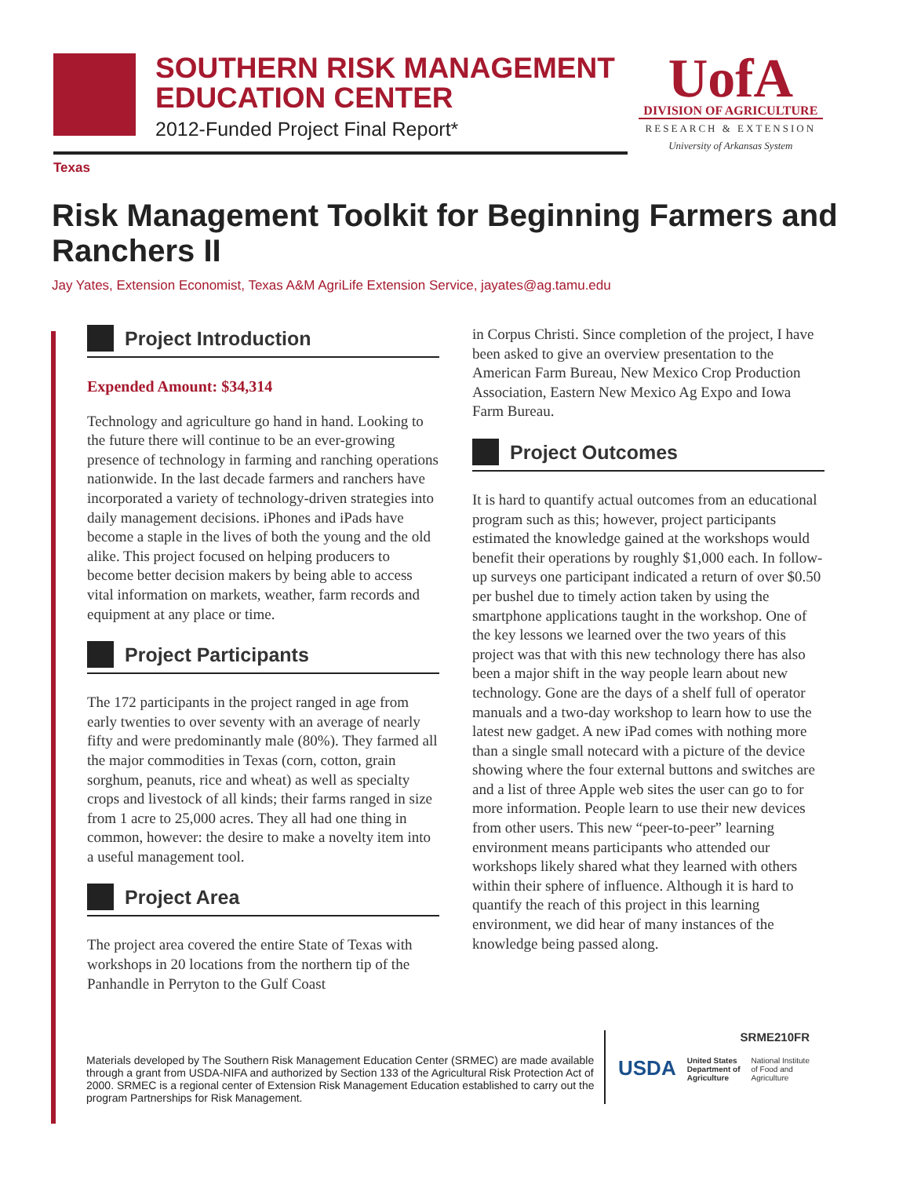SOUTHERN RISK MANAGEMENT
EDUCATION CENTER
2012-Funded Project Final Report*
UofA
DIVISION OF AGRICULTURE
RESEARCH & EXTENSION
University of Arkansas System
Texas
Risk Management Toolkit for Beginning Farmers and Ranchers II
Jay Yates, Extension Economist, Texas A&M AgriLife Extension Service, jayates@ag.tamu.edu
Project Introduction
Expended Amount: $34,314
Technology and agriculture go hand in hand. Looking to the future there will continue to be an ever-growing presence of technology in farming and ranching operations nationwide. In the last decade farmers and ranchers have incorporated a variety of technology-driven strategies into daily management decisions. iPhones and iPads have become a staple in the lives of both the young and the old alike. This project focused on helping producers to become better decision makers by being able to access vital information on markets, weather, farm records and equipment at any place or time.
Project Participants
The 172 participants in the project ranged in age from early twenties to over seventy with an average of nearly fifty and were predominantly male (80%). They farmed all the major commodities in Texas (corn, cotton, grain sorghum, peanuts, rice and wheat) as well as specialty crops and livestock of all kinds; their farms ranged in size from 1 acre to 25,000 acres. They all had one thing in common, however: the desire to make a novelty item into a useful management tool.
Project Area
The project area covered the entire State of Texas with workshops in 20 locations from the northern tip of the Panhandle in Perryton to the Gulf Coast
in Corpus Christi. Since completion of the project, I have been asked to give an overview presentation to the American Farm Bureau, New Mexico Crop Production Association, Eastern New Mexico Ag Expo and Iowa Farm Bureau.
Project Outcomes
It is hard to quantify actual outcomes from an educational program such as this; however, project participants estimated the knowledge gained at the workshops would benefit their operations by roughly $1,000 each. In follow-up surveys one participant indicated a return of over $0.50 per bushel due to timely action taken by using the smartphone applications taught in the workshop. One of the key lessons we learned over the two years of this project was that with this new technology there has also been a major shift in the way people learn about new technology. Gone are the days of a shelf full of operator manuals and a two-day workshop to learn how to use the latest new gadget. A new iPad comes with nothing more than a single small notecard with a picture of the device showing where the four external buttons and switches are and a list of three Apple web sites the user can go to for more information. People learn to use their new devices from other users. This new “peer-to-peer” learning environment means participants who attended our workshops likely shared what they learned with others within their sphere of influence. Although it is hard to quantify the reach of this project in this learning environment, we did hear of many instances of the knowledge being passed along.
Materials developed by The Southern Risk Management Education Center (SRMEC) are made available through a grant from USDA-NIFA and authorized by Section 133 of the Agricultural Risk Protection Act of 2000. SRMEC is a regional center of Extension Risk Management Education established to carry out the program Partnerships for Risk Management.
SRME210FR
USDA United States
Department of
Agriculture National Institute
of Food and
Agriculture